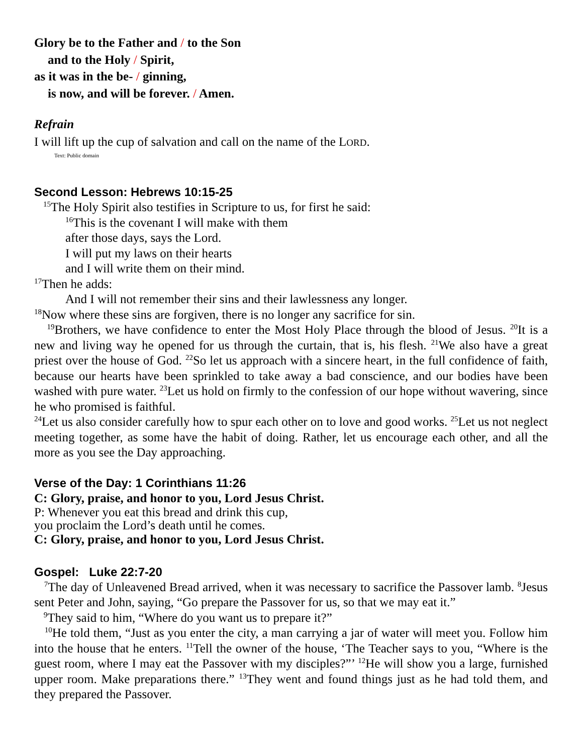Glory be to the Father and / to the Son
and to the Holy / Spirit,
as it was in the be- / ginning,
is now, and will be forever. / Amen.
Refrain
I will lift up the cup of salvation and call on the name of the LORD.
Text: Public domain
Second Lesson: Hebrews 10:15-25
<sup>15</sup> The Holy Spirit also testifies in Scripture to us, for first he said:
<sup>16</sup> This is the covenant I will make with them
after those days, says the Lord.
I will put my laws on their hearts
and I will write them on their mind.
<sup>17</sup> Then he adds:
And I will not remember their sins and their lawlessness any longer.
<sup>18</sup> Now where these sins are forgiven, there is no longer any sacrifice for sin.
<sup>19</sup> Brothers, we have confidence to enter the Most Holy Place through the blood of Jesus. <sup>20</sup>It is a new and living way he opened for us through the curtain, that is, his flesh. <sup>21</sup>We also have a great priest over the house of God. <sup>22</sup>So let us approach with a sincere heart, in the full confidence of faith, because our hearts have been sprinkled to take away a bad conscience, and our bodies have been washed with pure water. <sup>23</sup>Let us hold on firmly to the confession of our hope without wavering, since he who promised is faithful.
<sup>24</sup> Let us also consider carefully how to spur each other on to love and good works. <sup>25</sup>Let us not neglect meeting together, as some have the habit of doing. Rather, let us encourage each other, and all the more as you see the Day approaching.
Verse of the Day: 1 Corinthians 11:26
C: Glory, praise, and honor to you, Lord Jesus Christ.
P: Whenever you eat this bread and drink this cup,
you proclaim the Lord’s death until he comes.
C: Glory, praise, and honor to you, Lord Jesus Christ.
Gospel: Luke 22:7-20
<sup>7</sup> The day of Unleavened Bread arrived, when it was necessary to sacrifice the Passover lamb. <sup>8</sup>Jesus sent Peter and John, saying, “Go prepare the Passover for us, so that we may eat it.”
<sup>9</sup> They said to him, “Where do you want us to prepare it?”
<sup>10</sup>He told them, “Just as you enter the city, a man carrying a jar of water will meet you. Follow him into the house that he enters. <sup>11</sup>Tell the owner of the house, ‘The Teacher says to you, “Where is the guest room, where I may eat the Passover with my disciples?”’ <sup>12</sup>He will show you a large, furnished upper room. Make preparations there.” <sup>13</sup>They went and found things just as he had told them, and they prepared the Passover.